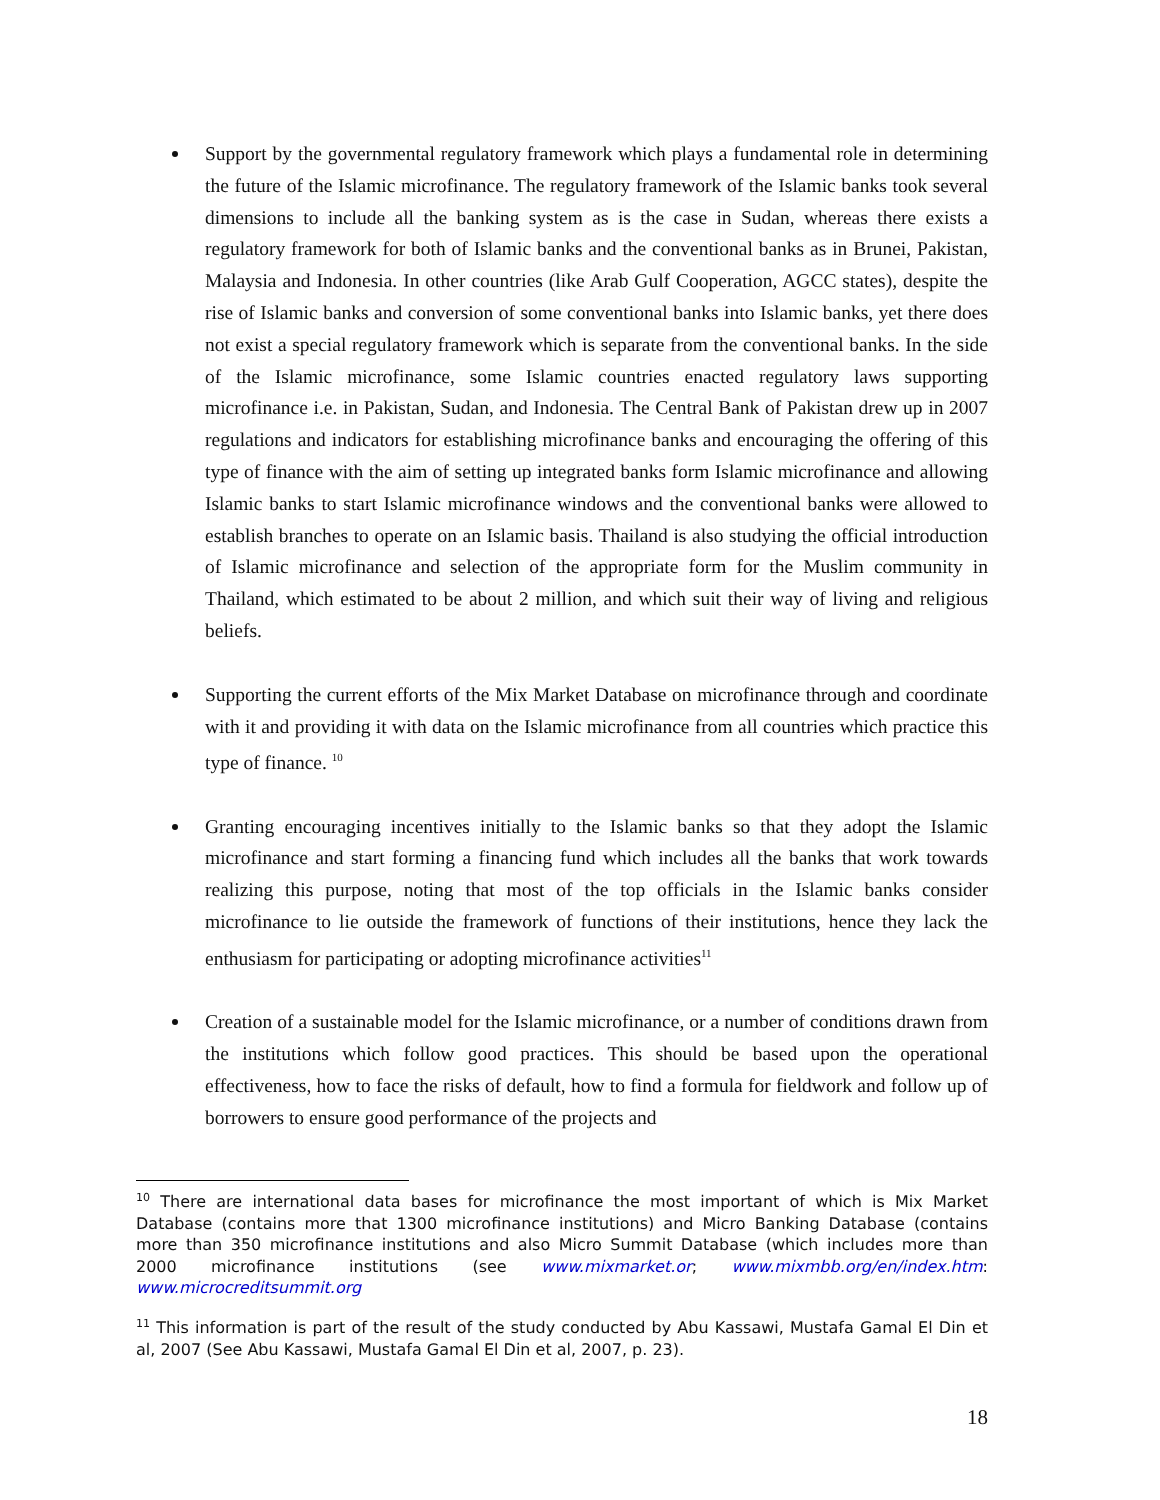Support by the governmental regulatory framework which plays a fundamental role in determining the future of the Islamic microfinance. The regulatory framework of the Islamic banks took several dimensions to include all the banking system as is the case in Sudan, whereas there exists a regulatory framework for both of Islamic banks and the conventional banks as in Brunei, Pakistan, Malaysia and Indonesia. In other countries (like Arab Gulf Cooperation, AGCC states), despite the rise of Islamic banks and conversion of some conventional banks into Islamic banks, yet there does not exist a special regulatory framework which is separate from the conventional banks. In the side of the Islamic microfinance, some Islamic countries enacted regulatory laws supporting microfinance i.e. in Pakistan, Sudan, and Indonesia. The Central Bank of Pakistan drew up in 2007 regulations and indicators for establishing microfinance banks and encouraging the offering of this type of finance with the aim of setting up integrated banks form Islamic microfinance and allowing Islamic banks to start Islamic microfinance windows and the conventional banks were allowed to establish branches to operate on an Islamic basis. Thailand is also studying the official introduction of Islamic microfinance and selection of the appropriate form for the Muslim community in Thailand, which estimated to be about 2 million, and which suit their way of living and religious beliefs.
Supporting the current efforts of the Mix Market Database on microfinance through and coordinate with it and providing it with data on the Islamic microfinance from all countries which practice this type of finance. <sup>10</sup>
Granting encouraging incentives initially to the Islamic banks so that they adopt the Islamic microfinance and start forming a financing fund which includes all the banks that work towards realizing this purpose, noting that most of the top officials in the Islamic banks consider microfinance to lie outside the framework of functions of their institutions, hence they lack the enthusiasm for participating or adopting microfinance activities<sup>11</sup>
Creation of a sustainable model for the Islamic microfinance, or a number of conditions drawn from the institutions which follow good practices. This should be based upon the operational effectiveness, how to face the risks of default, how to find a formula for fieldwork and follow up of borrowers to ensure good performance of the projects and
<sup>10</sup> There are international data bases for microfinance the most important of which is Mix Market Database (contains more that 1300 microfinance institutions) and Micro Banking Database (contains more than 350 microfinance institutions and also Micro Summit Database (which includes more than 2000 microfinance institutions (see www.mixmarket.or; www.mixmbb.org/en/index.htm: www.microcreditsummit.org
<sup>11</sup> This information is part of the result of the study conducted by Abu Kassawi, Mustafa Gamal El Din et al, 2007 (See Abu Kassawi, Mustafa Gamal El Din et al, 2007, p. 23).
18